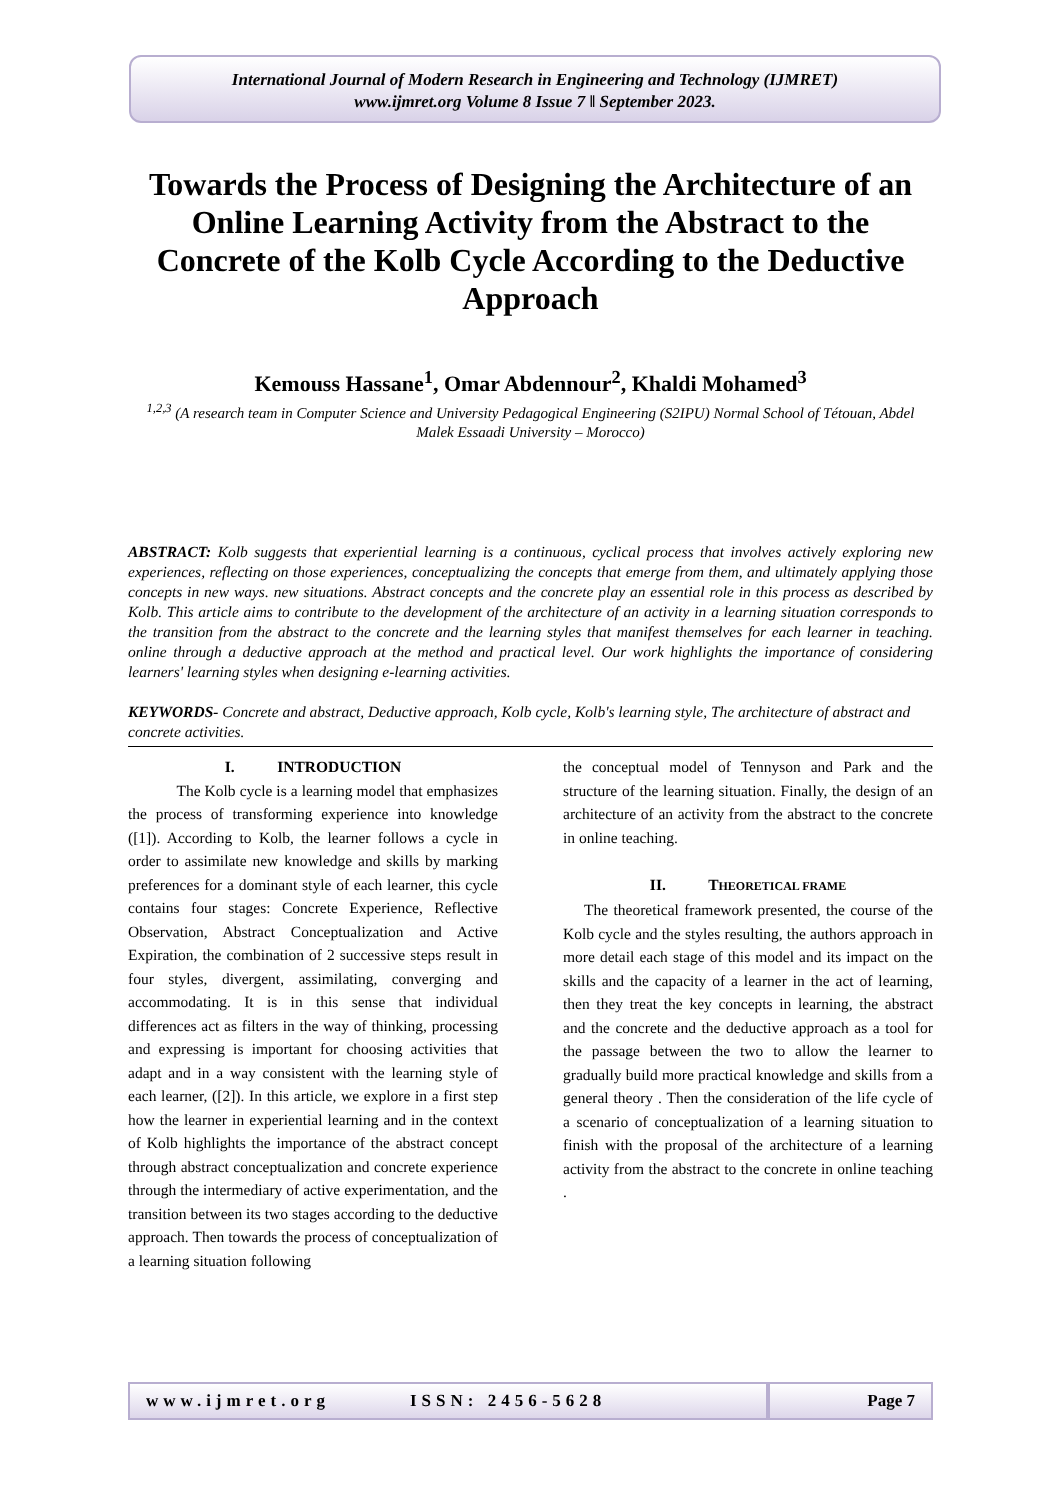International Journal of Modern Research in Engineering and Technology (IJMRET)
www.ijmret.org Volume 8 Issue 7 ǁ September 2023.
Towards the Process of Designing the Architecture of an Online Learning Activity from the Abstract to the Concrete of the Kolb Cycle According to the Deductive Approach
Kemouss Hassane<sup>1</sup>, Omar Abdennour<sup>2</sup>, Khaldi Mohamed<sup>3</sup>
<sup>1,2,3</sup> (A research team in Computer Science and University Pedagogical Engineering (S2IPU) Normal School of Tétouan, Abdel Malek Essaadi University – Morocco)
ABSTRACT: Kolb suggests that experiential learning is a continuous, cyclical process that involves actively exploring new experiences, reflecting on those experiences, conceptualizing the concepts that emerge from them, and ultimately applying those concepts in new ways. new situations. Abstract concepts and the concrete play an essential role in this process as described by Kolb. This article aims to contribute to the development of the architecture of an activity in a learning situation corresponds to the transition from the abstract to the concrete and the learning styles that manifest themselves for each learner in teaching. online through a deductive approach at the method and practical level. Our work highlights the importance of considering learners' learning styles when designing e-learning activities.
KEYWORDS- Concrete and abstract, Deductive approach, Kolb cycle, Kolb's learning style, The architecture of abstract and concrete activities.
I. INTRODUCTION
The Kolb cycle is a learning model that emphasizes the process of transforming experience into knowledge ([1]). According to Kolb, the learner follows a cycle in order to assimilate new knowledge and skills by marking preferences for a dominant style of each learner, this cycle contains four stages: Concrete Experience, Reflective Observation, Abstract Conceptualization and Active Expiration, the combination of 2 successive steps result in four styles, divergent, assimilating, converging and accommodating. It is in this sense that individual differences act as filters in the way of thinking, processing and expressing is important for choosing activities that adapt and in a way consistent with the learning style of each learner, ([2]). In this article, we explore in a first step how the learner in experiential learning and in the context of Kolb highlights the importance of the abstract concept through abstract conceptualization and concrete experience through the intermediary of active experimentation, and the transition between its two stages according to the deductive approach. Then towards the process of conceptualization of a learning situation following
the conceptual model of Tennyson and Park and the structure of the learning situation. Finally, the design of an architecture of an activity from the abstract to the concrete in online teaching.
II. THEORETICAL FRAME
The theoretical framework presented, the course of the Kolb cycle and the styles resulting, the authors approach in more detail each stage of this model and its impact on the skills and the capacity of a learner in the act of learning, then they treat the key concepts in learning, the abstract and the concrete and the deductive approach as a tool for the passage between the two to allow the learner to gradually build more practical knowledge and skills from a general theory . Then the consideration of the life cycle of a scenario of conceptualization of a learning situation to finish with the proposal of the architecture of a learning activity from the abstract to the concrete in online teaching .
www.ijmret.org ISSN: 2456-5628 Page 7